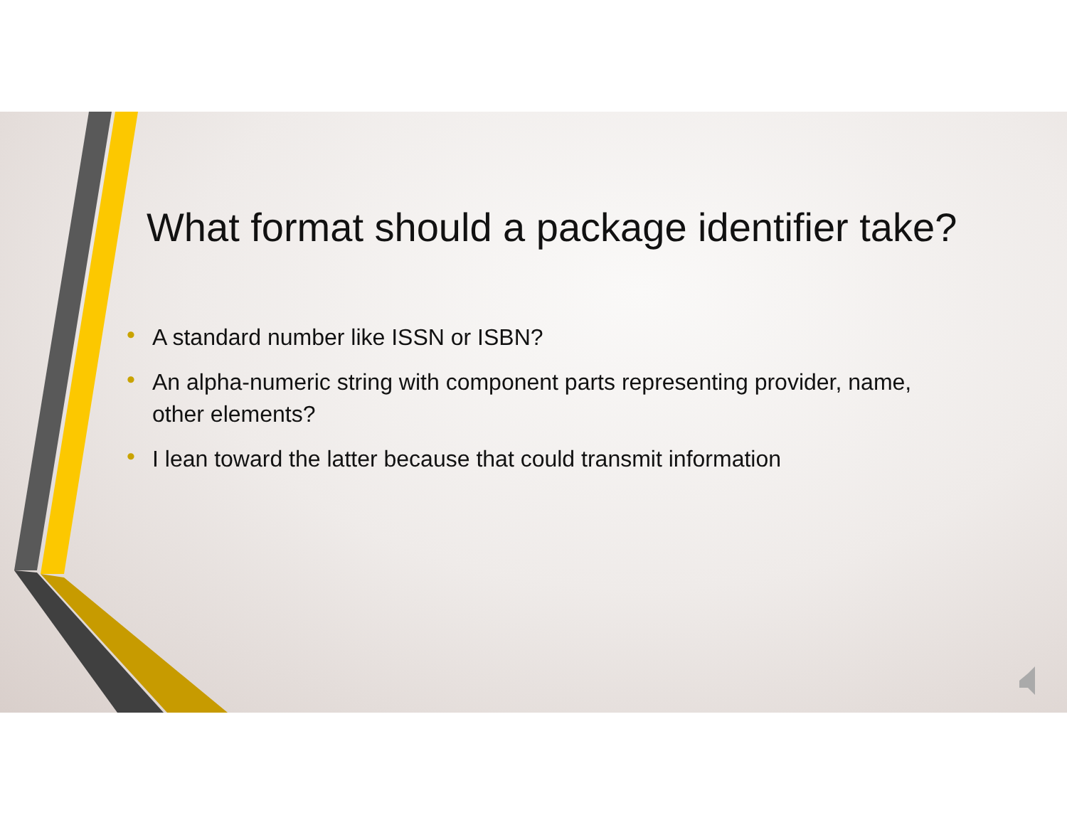What format should a package identifier take?
• A standard number like ISSN or ISBN?
• An alpha-numeric string with component parts representing provider, name, other elements?
• I lean toward the latter because that could transmit information